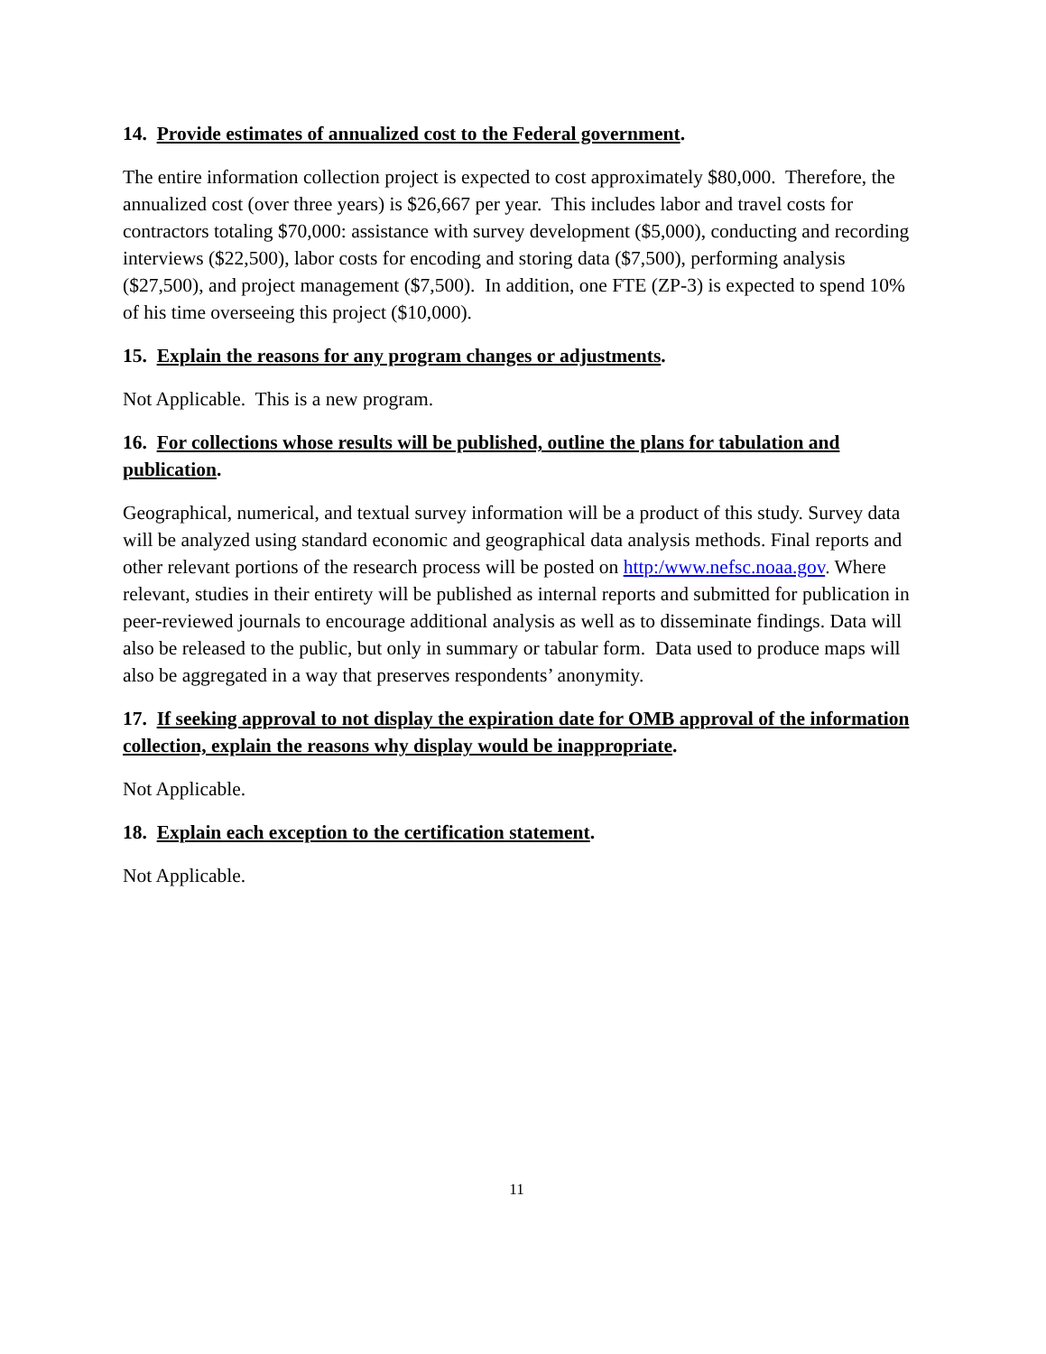14. Provide estimates of annualized cost to the Federal government.
The entire information collection project is expected to cost approximately $80,000. Therefore, the annualized cost (over three years) is $26,667 per year. This includes labor and travel costs for contractors totaling $70,000: assistance with survey development ($5,000), conducting and recording interviews ($22,500), labor costs for encoding and storing data ($7,500), performing analysis ($27,500), and project management ($7,500). In addition, one FTE (ZP-3) is expected to spend 10% of his time overseeing this project ($10,000).
15. Explain the reasons for any program changes or adjustments.
Not Applicable. This is a new program.
16. For collections whose results will be published, outline the plans for tabulation and publication.
Geographical, numerical, and textual survey information will be a product of this study. Survey data will be analyzed using standard economic and geographical data analysis methods. Final reports and other relevant portions of the research process will be posted on http:/www.nefsc.noaa.gov. Where relevant, studies in their entirety will be published as internal reports and submitted for publication in peer-reviewed journals to encourage additional analysis as well as to disseminate findings. Data will also be released to the public, but only in summary or tabular form. Data used to produce maps will also be aggregated in a way that preserves respondents’ anonymity.
17. If seeking approval to not display the expiration date for OMB approval of the information collection, explain the reasons why display would be inappropriate.
Not Applicable.
18. Explain each exception to the certification statement.
Not Applicable.
11